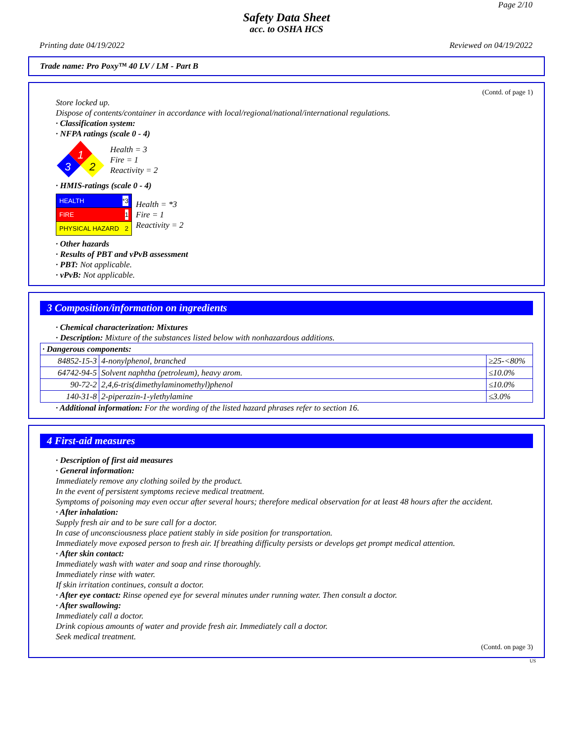Page 2/10
Safety Data Sheet
acc. to OSHA HCS
Printing date 04/19/2022 Reviewed on 04/19/2022
Trade name: Pro Poxy™ 40 LV / LM - Part B
(Contd. of page 1)
Store locked up.
Dispose of contents/container in accordance with local/regional/national/international regulations.
· Classification system:
· NFPA ratings (scale 0 - 4)
1
3
2
Health = 3
Fire = 1
Reactivity = 2
· HMIS-ratings (scale 0 - 4)
| HEALTH *3 |
| FIRE 1 |
| PHYSICAL HAZARD 2 |
Health = *3
Fire = 1
Reactivity = 2
· Other hazards
· Results of PBT and vPvB assessment
· PBT: Not applicable.
· vPvB: Not applicable.
3 Composition/information on ingredients
· Chemical characterization: Mixtures
· Description: Mixture of the substances listed below with nonhazardous additions.
| · Dangerous components: | | |
| 84852-15-3 | 4-nonylphenol, branched | ≥25-<80% |
| 64742-94-5 | Solvent naphtha (petroleum), heavy arom. | ≤10.0% |
| 90-72-2 | 2,4,6-tris(dimethylaminomethyl)phenol | ≤10.0% |
| 140-31-8 | 2-piperazin-1-ylethylamine | ≤3.0% |
· Additional information: For the wording of the listed hazard phrases refer to section 16.
4 First-aid measures
· Description of first aid measures
· General information:
Immediately remove any clothing soiled by the product.
In the event of persistent symptoms recieve medical treatment.
Symptoms of poisoning may even occur after several hours; therefore medical observation for at least 48 hours after the accident.
· After inhalation:
Supply fresh air and to be sure call for a doctor.
In case of unconsciousness place patient stably in side position for transportation.
Immediately move exposed person to fresh air. If breathing difficulty persists or develops get prompt medical attention.
· After skin contact:
Immediately wash with water and soap and rinse thoroughly.
Immediately rinse with water.
If skin irritation continues, consult a doctor.
· After eye contact: Rinse opened eye for several minutes under running water. Then consult a doctor.
· After swallowing:
Immediately call a doctor.
Drink copious amounts of water and provide fresh air. Immediately call a doctor.
Seek medical treatment.
(Contd. on page 3)
US